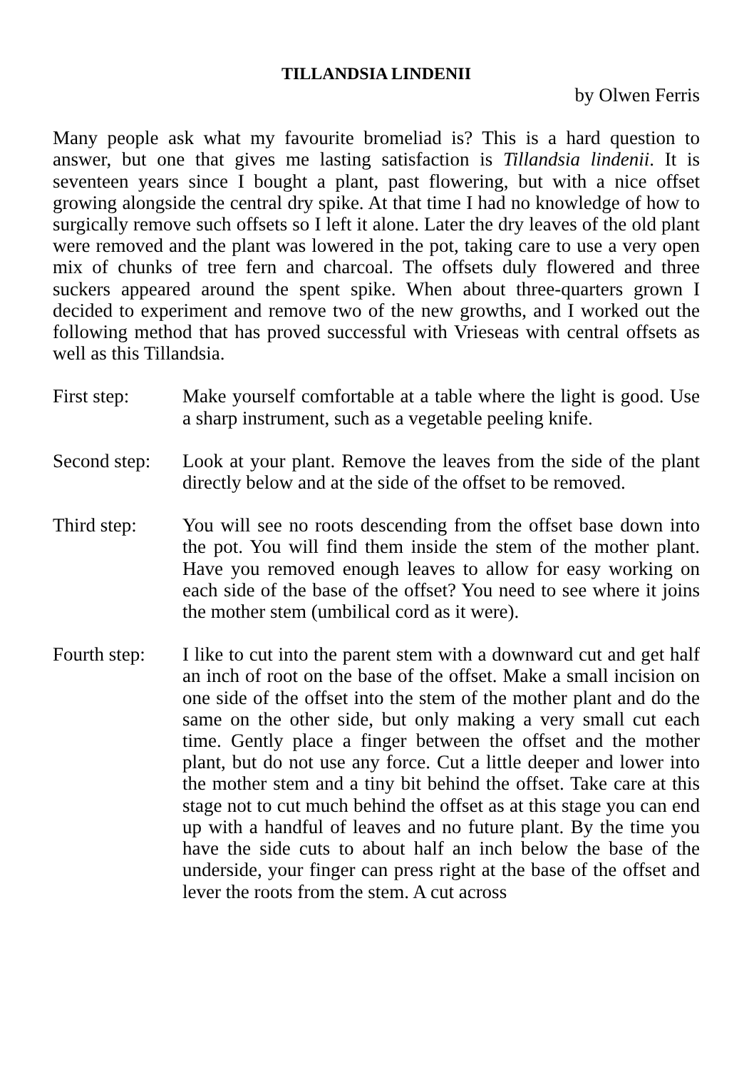TILLANDSIA LINDENII
by Olwen Ferris
Many people ask what my favourite bromeliad is? This is a hard question to answer, but one that gives me lasting satisfaction is Tillandsia lindenii. It is seventeen years since I bought a plant, past flowering, but with a nice offset growing alongside the central dry spike. At that time I had no knowledge of how to surgically remove such offsets so I left it alone. Later the dry leaves of the old plant were removed and the plant was lowered in the pot, taking care to use a very open mix of chunks of tree fern and charcoal. The offsets duly flowered and three suckers appeared around the spent spike. When about three-quarters grown I decided to experiment and remove two of the new growths, and I worked out the following method that has proved successful with Vrieseas with central offsets as well as this Tillandsia.
First step: Make yourself comfortable at a table where the light is good. Use a sharp instrument, such as a vegetable peeling knife.
Second step:
Look at your plant. Remove the leaves from the side of the plant directly below and at the side of the offset to be removed.
Third step: You will see no roots descending from the offset base down into the pot. You will find them inside the stem of the mother plant. Have you removed enough leaves to allow for easy working on each side of the base of the offset? You need to see where it joins the mother stem (umbilical cord as it were).
Fourth step:
I like to cut into the parent stem with a downward cut and get half an inch of root on the base of the offset. Make a small incision on one side of the offset into the stem of the mother plant and do the same on the other side, but only making a very small cut each time. Gently place a finger between the offset and the mother plant, but do not use any force. Cut a little deeper and lower into the mother stem and a tiny bit behind the offset. Take care at this stage not to cut much behind the offset as at this stage you can end up with a handful of leaves and no future plant. By the time you have the side cuts to about half an inch below the base of the underside, your finger can press right at the base of the offset and lever the roots from the stem. A cut across